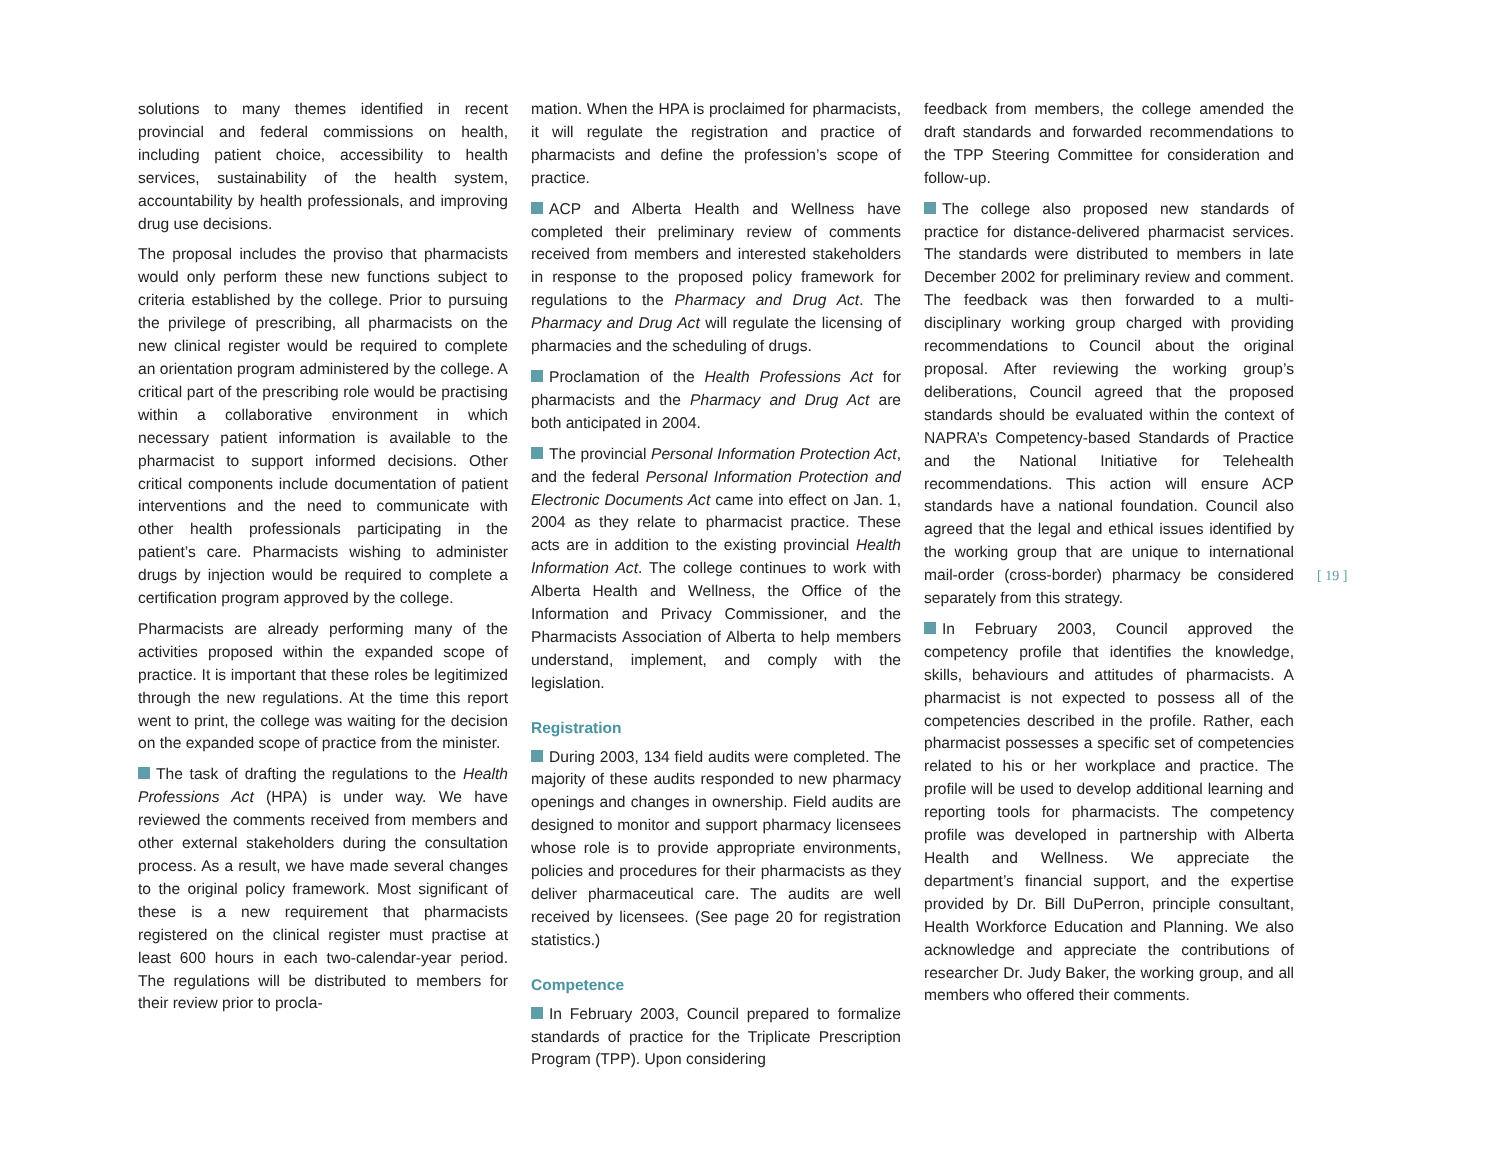solutions to many themes identified in recent provincial and federal commissions on health, including patient choice, accessibility to health services, sustainability of the health system, accountability by health professionals, and improving drug use decisions.
The proposal includes the proviso that pharmacists would only perform these new functions subject to criteria established by the college. Prior to pursuing the privilege of prescribing, all pharmacists on the new clinical register would be required to complete an orientation program administered by the college. A critical part of the prescribing role would be practising within a collaborative environment in which necessary patient information is available to the pharmacist to support informed decisions. Other critical components include documentation of patient interventions and the need to communicate with other health professionals participating in the patient’s care. Pharmacists wishing to administer drugs by injection would be required to complete a certification program approved by the college.
Pharmacists are already performing many of the activities proposed within the expanded scope of practice. It is important that these roles be legitimized through the new regulations. At the time this report went to print, the college was waiting for the decision on the expanded scope of practice from the minister.
The task of drafting the regulations to the Health Professions Act (HPA) is under way. We have reviewed the comments received from members and other external stakeholders during the consultation process. As a result, we have made several changes to the original policy framework. Most significant of these is a new requirement that pharmacists registered on the clinical register must practise at least 600 hours in each two-calendar-year period. The regulations will be distributed to members for their review prior to procla-
mation. When the HPA is proclaimed for pharmacists, it will regulate the registration and practice of pharmacists and define the profession’s scope of practice.
ACP and Alberta Health and Wellness have completed their preliminary review of comments received from members and interested stakeholders in response to the proposed policy framework for regulations to the Pharmacy and Drug Act. The Pharmacy and Drug Act will regulate the licensing of pharmacies and the scheduling of drugs.
Proclamation of the Health Professions Act for pharmacists and the Pharmacy and Drug Act are both anticipated in 2004.
The provincial Personal Information Protection Act, and the federal Personal Information Protection and Electronic Documents Act came into effect on Jan. 1, 2004 as they relate to pharmacist practice. These acts are in addition to the existing provincial Health Information Act. The college continues to work with Alberta Health and Wellness, the Office of the Information and Privacy Commissioner, and the Pharmacists Association of Alberta to help members understand, implement, and comply with the legislation.
Registration
During 2003, 134 field audits were completed. The majority of these audits responded to new pharmacy openings and changes in ownership. Field audits are designed to monitor and support pharmacy licensees whose role is to provide appropriate environments, policies and procedures for their pharmacists as they deliver pharmaceutical care. The audits are well received by licensees. (See page 20 for registration statistics.)
Competence
In February 2003, Council prepared to formalize standards of practice for the Triplicate Prescription Program (TPP). Upon considering
feedback from members, the college amended the draft standards and forwarded recommendations to the TPP Steering Committee for consideration and follow-up.
The college also proposed new standards of practice for distance-delivered pharmacist services. The standards were distributed to members in late December 2002 for preliminary review and comment. The feedback was then forwarded to a multi-disciplinary working group charged with providing recommendations to Council about the original proposal. After reviewing the working group’s deliberations, Council agreed that the proposed standards should be evaluated within the context of NAPRA’s Competency-based Standards of Practice and the National Initiative for Telehealth recommendations. This action will ensure ACP standards have a national foundation. Council also agreed that the legal and ethical issues identified by the working group that are unique to international mail-order (cross-border) pharmacy be considered separately from this strategy.
In February 2003, Council approved the competency profile that identifies the knowledge, skills, behaviours and attitudes of pharmacists. A pharmacist is not expected to possess all of the competencies described in the profile. Rather, each pharmacist possesses a specific set of competencies related to his or her workplace and practice. The profile will be used to develop additional learning and reporting tools for pharmacists. The competency profile was developed in partnership with Alberta Health and Wellness. We appreciate the department’s financial support, and the expertise provided by Dr. Bill DuPerron, principle consultant, Health Workforce Education and Planning. We also acknowledge and appreciate the contributions of researcher Dr. Judy Baker, the working group, and all members who offered their comments.
[ 19 ]